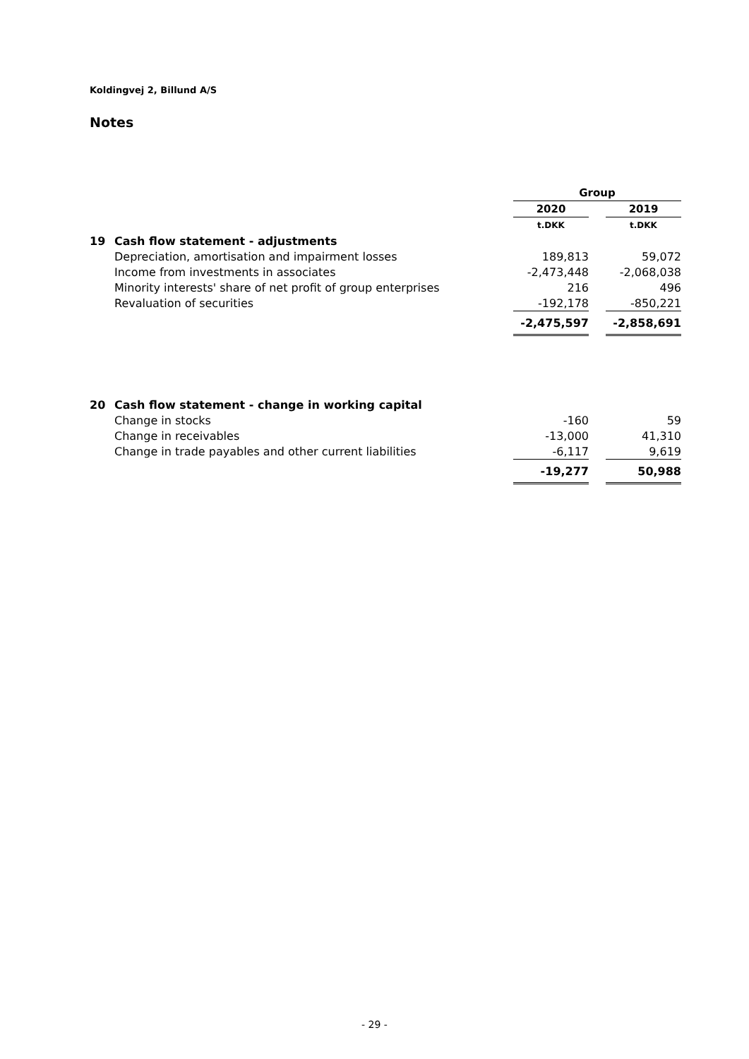Koldingvej 2, Billund A/S
Notes
| | | Group | | |
| | | 2020 | | 2019 |
| | | t.DKK | | t.DKK |
| 19 | Cash flow statement - adjustments | | | |
| | Depreciation, amortisation and impairment losses | 189,813 | | 59,072 |
| | Income from investments in associates | -2,473,448 | | -2,068,038 |
| | Minority interests' share of net profit of group enterprises | 216 | | 496 |
| | Revaluation of securities | -192,178 | | -850,221 |
| | | -2,475,597 | | -2,858,691 |
| 20 | Cash flow statement - change in working capital | | | |
| | Change in stocks | -160 | | 59 |
| | Change in receivables | -13,000 | | 41,310 |
| | Change in trade payables and other current liabilities | -6,117 | | 9,619 |
| | | -19,277 | | 50,988 |
- 29 -